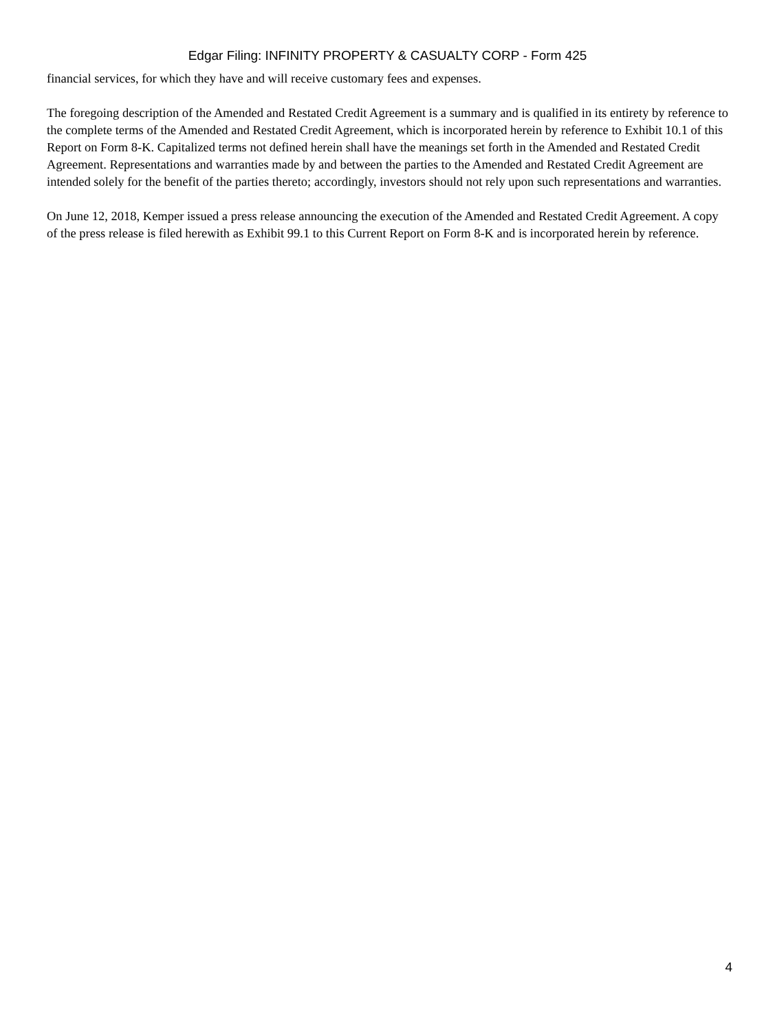Edgar Filing: INFINITY PROPERTY & CASUALTY CORP - Form 425
financial services, for which they have and will receive customary fees and expenses.
The foregoing description of the Amended and Restated Credit Agreement is a summary and is qualified in its entirety by reference to the complete terms of the Amended and Restated Credit Agreement, which is incorporated herein by reference to Exhibit 10.1 of this Report on Form 8-K. Capitalized terms not defined herein shall have the meanings set forth in the Amended and Restated Credit Agreement. Representations and warranties made by and between the parties to the Amended and Restated Credit Agreement are intended solely for the benefit of the parties thereto; accordingly, investors should not rely upon such representations and warranties.
On June 12, 2018, Kemper issued a press release announcing the execution of the Amended and Restated Credit Agreement. A copy of the press release is filed herewith as Exhibit 99.1 to this Current Report on Form 8-K and is incorporated herein by reference.
4